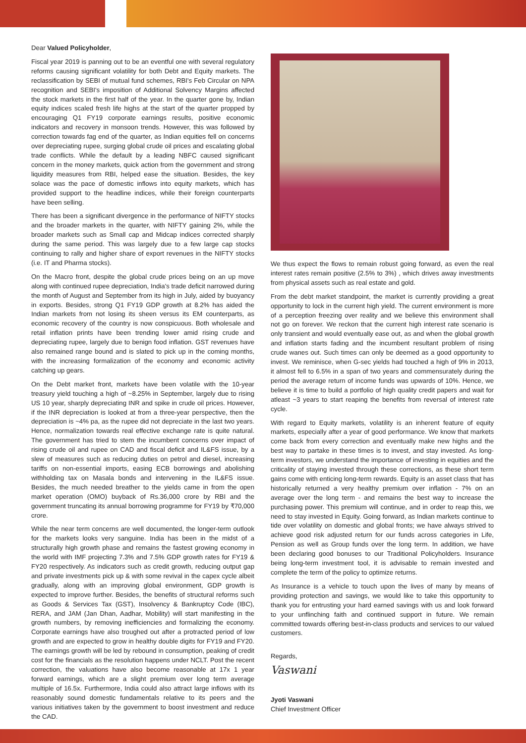Dear Valued Policyholder,
Fiscal year 2019 is panning out to be an eventful one with several regulatory reforms causing significant volatility for both Debt and Equity markets. The reclassification by SEBI of mutual fund schemes, RBI's Feb Circular on NPA recognition and SEBI's imposition of Additional Solvency Margins affected the stock markets in the first half of the year. In the quarter gone by, Indian equity indices scaled fresh life highs at the start of the quarter propped by encouraging Q1 FY19 corporate earnings results, positive economic indicators and recovery in monsoon trends. However, this was followed by correction towards fag end of the quarter, as Indian equities fell on concerns over depreciating rupee, surging global crude oil prices and escalating global trade conflicts. While the default by a leading NBFC caused significant concern in the money markets, quick action from the government and strong liquidity measures from RBI, helped ease the situation. Besides, the key solace was the pace of domestic inflows into equity markets, which has provided support to the headline indices, while their foreign counterparts have been selling.
There has been a significant divergence in the performance of NIFTY stocks and the broader markets in the quarter, with NIFTY gaining 2%, while the broader markets such as Small cap and Midcap indices corrected sharply during the same period. This was largely due to a few large cap stocks continuing to rally and higher share of export revenues in the NIFTY stocks (i.e. IT and Pharma stocks).
On the Macro front, despite the global crude prices being on an up move along with continued rupee depreciation, India's trade deficit narrowed during the month of August and September from its high in July, aided by buoyancy in exports. Besides, strong Q1 FY19 GDP growth at 8.2% has aided the Indian markets from not losing its sheen versus its EM counterparts, as economic recovery of the country is now conspicuous. Both wholesale and retail inflation prints have been trending lower amid rising crude and depreciating rupee, largely due to benign food inflation. GST revenues have also remained range bound and is slated to pick up in the coming months, with the increasing formalization of the economy and economic activity catching up gears.
On the Debt market front, markets have been volatile with the 10-year treasury yield touching a high of ~8.25% in September, largely due to rising US 10 year, sharply depreciating INR and spike in crude oil prices. However, if the INR depreciation is looked at from a three-year perspective, then the depreciation is ~4% pa, as the rupee did not depreciate in the last two years. Hence, normalization towards real effective exchange rate is quite natural. The government has tried to stem the incumbent concerns over impact of rising crude oil and rupee on CAD and fiscal deficit and IL&FS issue, by a slew of measures such as reducing duties on petrol and diesel, increasing tariffs on non-essential imports, easing ECB borrowings and abolishing withholding tax on Masala bonds and intervening in the IL&FS issue. Besides, the much needed breather to the yields came in from the open market operation (OMO) buyback of Rs.36,000 crore by RBI and the government truncating its annual borrowing programme for FY19 by ₹70,000 crore.
While the near term concerns are well documented, the longer-term outlook for the markets looks very sanguine. India has been in the midst of a structurally high growth phase and remains the fastest growing economy in the world with IMF projecting 7.3% and 7.5% GDP growth rates for FY19 & FY20 respectively. As indicators such as credit growth, reducing output gap and private investments pick up & with some revival in the capex cycle albeit gradually, along with an improving global environment, GDP growth is expected to improve further. Besides, the benefits of structural reforms such as Goods & Services Tax (GST), Insolvency & Bankruptcy Code (IBC), RERA, and JAM (Jan Dhan, Aadhar, Mobility) will start manifesting in the growth numbers, by removing inefficiencies and formalizing the economy. Corporate earnings have also troughed out after a protracted period of low growth and are expected to grow in healthy double digits for FY19 and FY20. The earnings growth will be led by rebound in consumption, peaking of credit cost for the financials as the resolution happens under NCLT. Post the recent correction, the valuations have also become reasonable at 17x 1 year forward earnings, which are a slight premium over long term average multiple of 16.5x. Furthermore, India could also attract large inflows with its reasonably sound domestic fundamentals relative to its peers and the various initiatives taken by the government to boost investment and reduce the CAD.
We thus expect the flows to remain robust going forward, as even the real interest rates remain positive (2.5% to 3%) , which drives away investments from physical assets such as real estate and gold.
From the debt market standpoint, the market is currently providing a great opportunity to lock in the current high yield. The current environment is more of a perception freezing over reality and we believe this environment shall not go on forever. We reckon that the current high interest rate scenario is only transient and would eventually ease out, as and when the global growth and inflation starts fading and the incumbent resultant problem of rising crude wanes out. Such times can only be deemed as a good opportunity to invest. We reminisce, when G-sec yields had touched a high of 9% in 2013, it almost fell to 6.5% in a span of two years and commensurately during the period the average return of income funds was upwards of 10%. Hence, we believe it is time to build a portfolio of high quality credit papers and wait for atleast ~3 years to start reaping the benefits from reversal of interest rate cycle.
With regard to Equity markets, volatility is an inherent feature of equity markets, especially after a year of good performance. We know that markets come back from every correction and eventually make new highs and the best way to partake in these times is to invest, and stay invested. As long-term investors, we understand the importance of investing in equities and the criticality of staying invested through these corrections, as these short term gains come with enticing long-term rewards. Equity is an asset class that has historically returned a very healthy premium over inflation - 7% on an average over the long term - and remains the best way to increase the purchasing power. This premium will continue, and in order to reap this, we need to stay invested in Equity. Going forward, as Indian markets continue to tide over volatility on domestic and global fronts; we have always strived to achieve good risk adjusted return for our funds across categories in Life, Pension as well as Group funds over the long term. In addition, we have been declaring good bonuses to our Traditional Policyholders. Insurance being long-term investment tool, it is advisable to remain invested and complete the term of the policy to optimize returns.
As Insurance is a vehicle to touch upon the lives of many by means of providing protection and savings, we would like to take this opportunity to thank you for entrusting your hard earned savings with us and look forward to your unflinching faith and continued support in future. We remain committed towards offering best-in-class products and services to our valued customers.
Regards,
Vaswani
Jyoti Vaswani
Chief Investment Officer